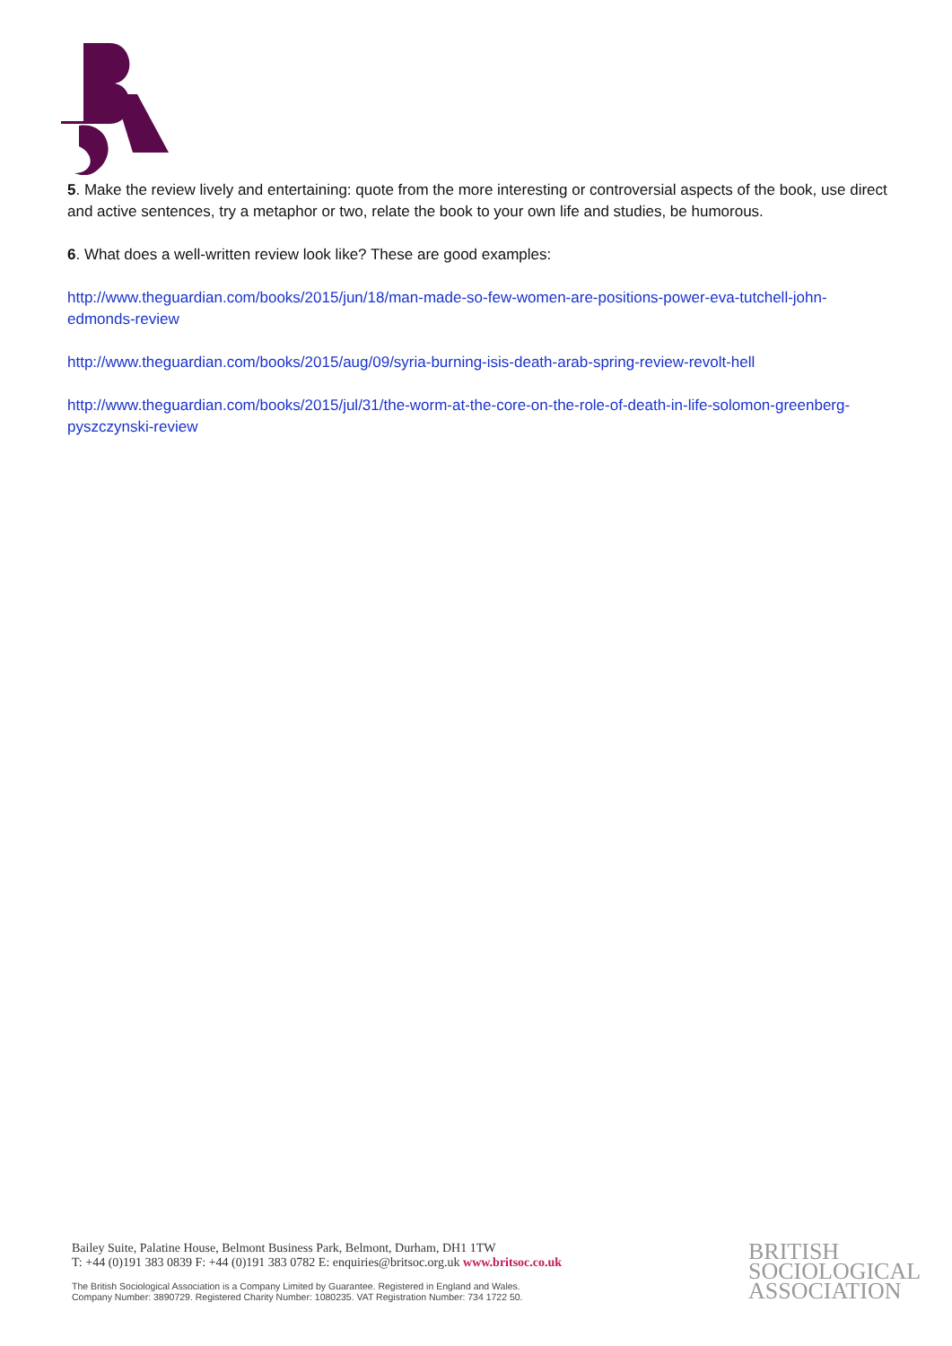5. Make the review lively and entertaining: quote from the more interesting or controversial aspects of the book, use direct and active sentences, try a metaphor or two, relate the book to your own life and studies, be humorous.
6. What does a well-written review look like? These are good examples:
http://www.theguardian.com/books/2015/jun/18/man-made-so-few-women-are-positions-power-eva-tutchell-john-edmonds-review
http://www.theguardian.com/books/2015/aug/09/syria-burning-isis-death-arab-spring-review-revolt-hell
http://www.theguardian.com/books/2015/jul/31/the-worm-at-the-core-on-the-role-of-death-in-life-solomon-greenberg-pyszczynski-review
Bailey Suite, Palatine House, Belmont Business Park, Belmont, Durham, DH1 1TW
T: +44 (0)191 383 0839 F: +44 (0)191 383 0782 E: enquiries@britsoc.org.uk www.britsoc.co.uk
The British Sociological Association is a Company Limited by Guarantee. Registered in England and Wales.
Company Number: 3890729. Registered Charity Number: 1080235. VAT Registration Number: 734 1722 50.
BRITISH
SOCIOLOGICAL
ASSOCIATION